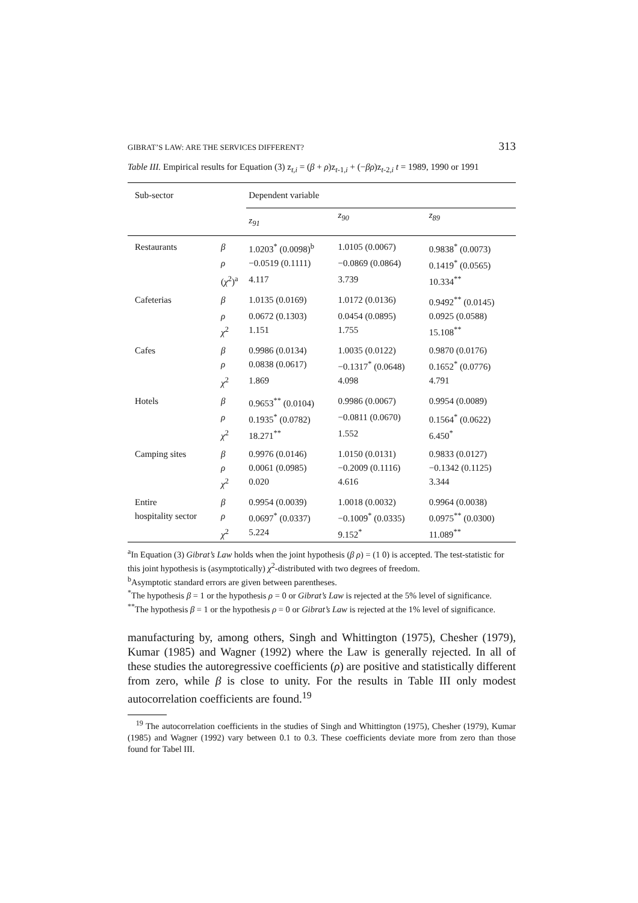GIBRAT’S LAW: ARE THE SERVICES DIFFERENT? 313
Table III. Empirical results for Equation (3) z<sub>t,i</sub> = (β + ρ)z<sub>t-1,i</sub> + (−βρ)z<sub>t-2,i</sub> t = 1989, 1990 or 1991
| Sub-sector | | Dependent variable | | |
| | | z<sub>91</sub> | z<sub>90</sub> | z<sub>89</sub> |
| Restaurants | β | 1.0203<sup>*</sup> (0.0098)<sup>b</sup> | 1.0105 (0.0067) | 0.9838<sup>*</sup> (0.0073) |
| | ρ | −0.0519 (0.1111) | −0.0869 (0.0864) | 0.1419<sup>*</sup> (0.0565) |
| | ( χ<sup>2</sup>)<sup>a</sup> | 4.117 | 3.739 | 10.334<sup>**</sup> |
| Cafeterias | β | 1.0135 (0.0169) | 1.0172 (0.0136) | 0.9492<sup>**</sup> (0.0145) |
| | ρ | 0.0672 (0.1303) | 0.0454 (0.0895) | 0.0925 (0.0588) |
| | χ<sup>2</sup> | 1.151 | 1.755 | 15.108<sup>**</sup> |
| Cafes | β | 0.9986 (0.0134) | 1.0035 (0.0122) | 0.9870 (0.0176) |
| | ρ | 0.0838 (0.0617) | −0.1317<sup>*</sup> (0.0648) | 0.1652<sup>*</sup> (0.0776) |
| | χ<sup>2</sup> | 1.869 | 4.098 | 4.791 |
| Hotels | β | 0.9653<sup>**</sup> (0.0104) | 0.9986 (0.0067) | 0.9954 (0.0089) |
| | ρ | 0.1935<sup>*</sup> (0.0782) | −0.0811 (0.0670) | 0.1564<sup>*</sup> (0.0622) |
| | χ<sup>2</sup> | 18.271<sup>**</sup> | 1.552 | 6.450<sup>*</sup> |
| Camping sites | β | 0.9976 (0.0146) | 1.0150 (0.0131) | 0.9833 (0.0127) |
| | ρ | 0.0061 (0.0985) | −0.2009 (0.1116) | −0.1342 (0.1125) |
| | χ<sup>2</sup> | 0.020 | 4.616 | 3.344 |
| Entire | β | 0.9954 (0.0039) | 1.0018 (0.0032) | 0.9964 (0.0038) |
| hospitality sector | ρ | 0.0697<sup>*</sup> (0.0337) | −0.1009<sup>*</sup> (0.0335) | 0.0975<sup>**</sup> (0.0300) |
| | χ<sup>2</sup> | 5.224 | 9.152<sup>*</sup> | 11.089<sup>**</sup> |
<sup>a</sup> In Equation (3) Gibrat’s Law holds when the joint hypothesis (β ρ) = (1 0) is accepted. The test-statistic for this joint hypothesis is (asymptotically) χ<sup>2</sup>-distributed with two degrees of freedom.
<sup>b</sup> Asymptotic standard errors are given between parentheses.
<sup>*</sup> The hypothesis β = 1 or the hypothesis ρ = 0 or Gibrat’s Law is rejected at the 5% level of significance.
<sup>**</sup> The hypothesis β = 1 or the hypothesis ρ = 0 or Gibrat’s Law is rejected at the 1% level of significance.
manufacturing by, among others, Singh and Whittington (1975), Chesher (1979), Kumar (1985) and Wagner (1992) where the Law is generally rejected. In all of these studies the autoregressive coefficients (ρ) are positive and statistically different from zero, while β is close to unity. For the results in Table III only modest autocorrelation coefficients are found.<sup>19</sup>
<sup>19</sup> The autocorrelation coefficients in the studies of Singh and Whittington (1975), Chesher (1979), Kumar (1985) and Wagner (1992) vary between 0.1 to 0.3. These coefficients deviate more from zero than those found for Tabel III.